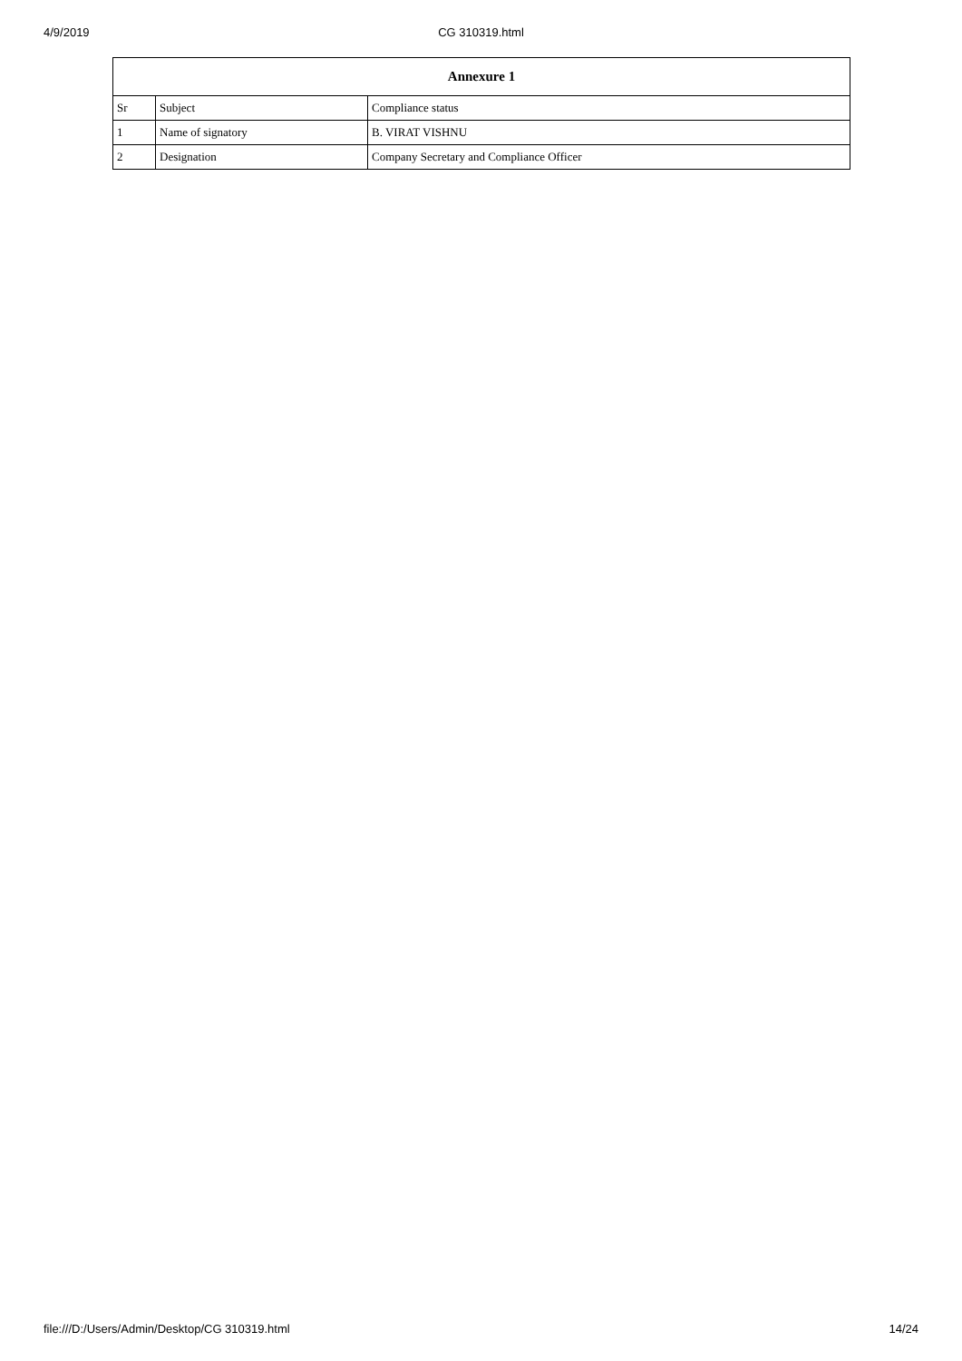4/9/2019 CG 310319.html
| Annexure 1 | | |
| --- | --- | --- |
| Sr | Subject | Compliance status |
| 1 | Name of signatory | B. VIRAT VISHNU |
| 2 | Designation | Company Secretary and Compliance Officer |
file:///D:/Users/Admin/Desktop/CG 310319.html 14/24